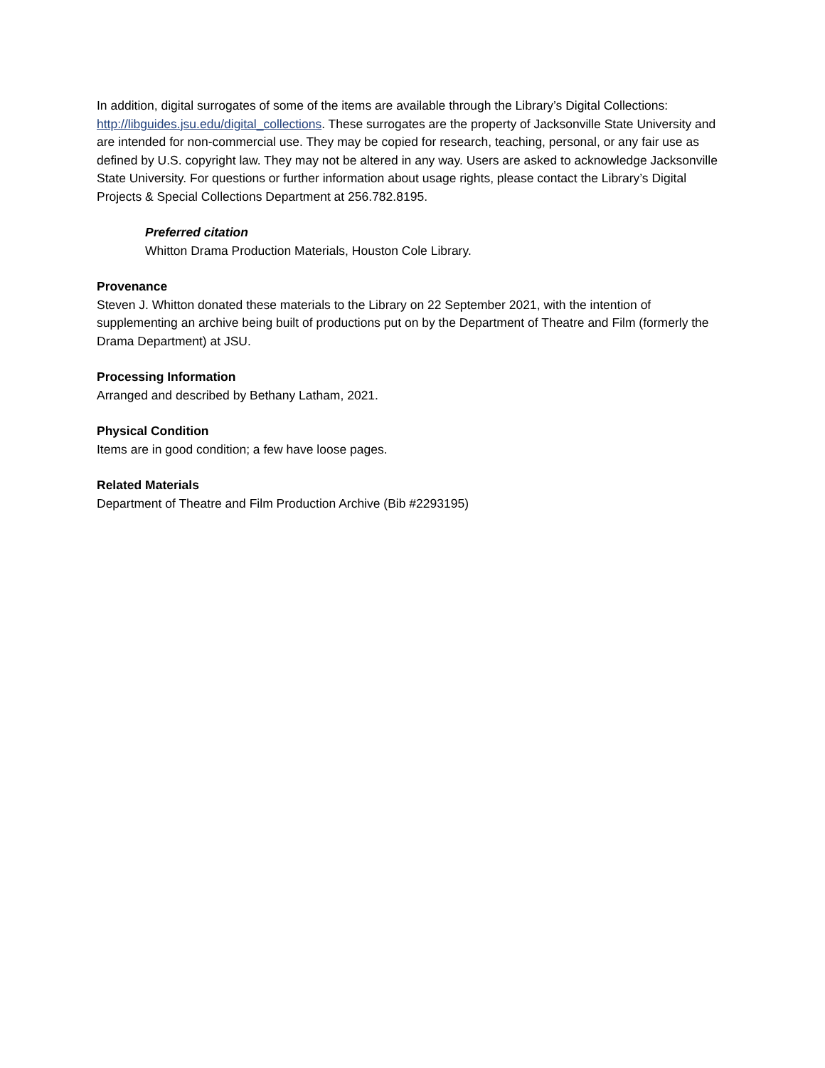In addition, digital surrogates of some of the items are available through the Library’s Digital Collections: http://libguides.jsu.edu/digital_collections. These surrogates are the property of Jacksonville State University and are intended for non-commercial use. They may be copied for research, teaching, personal, or any fair use as defined by U.S. copyright law. They may not be altered in any way. Users are asked to acknowledge Jacksonville State University. For questions or further information about usage rights, please contact the Library’s Digital Projects & Special Collections Department at 256.782.8195.
Preferred citation
Whitton Drama Production Materials, Houston Cole Library.
Provenance
Steven J. Whitton donated these materials to the Library on 22 September 2021, with the intention of supplementing an archive being built of productions put on by the Department of Theatre and Film (formerly the Drama Department) at JSU.
Processing Information
Arranged and described by Bethany Latham, 2021.
Physical Condition
Items are in good condition; a few have loose pages.
Related Materials
Department of Theatre and Film Production Archive (Bib #2293195)